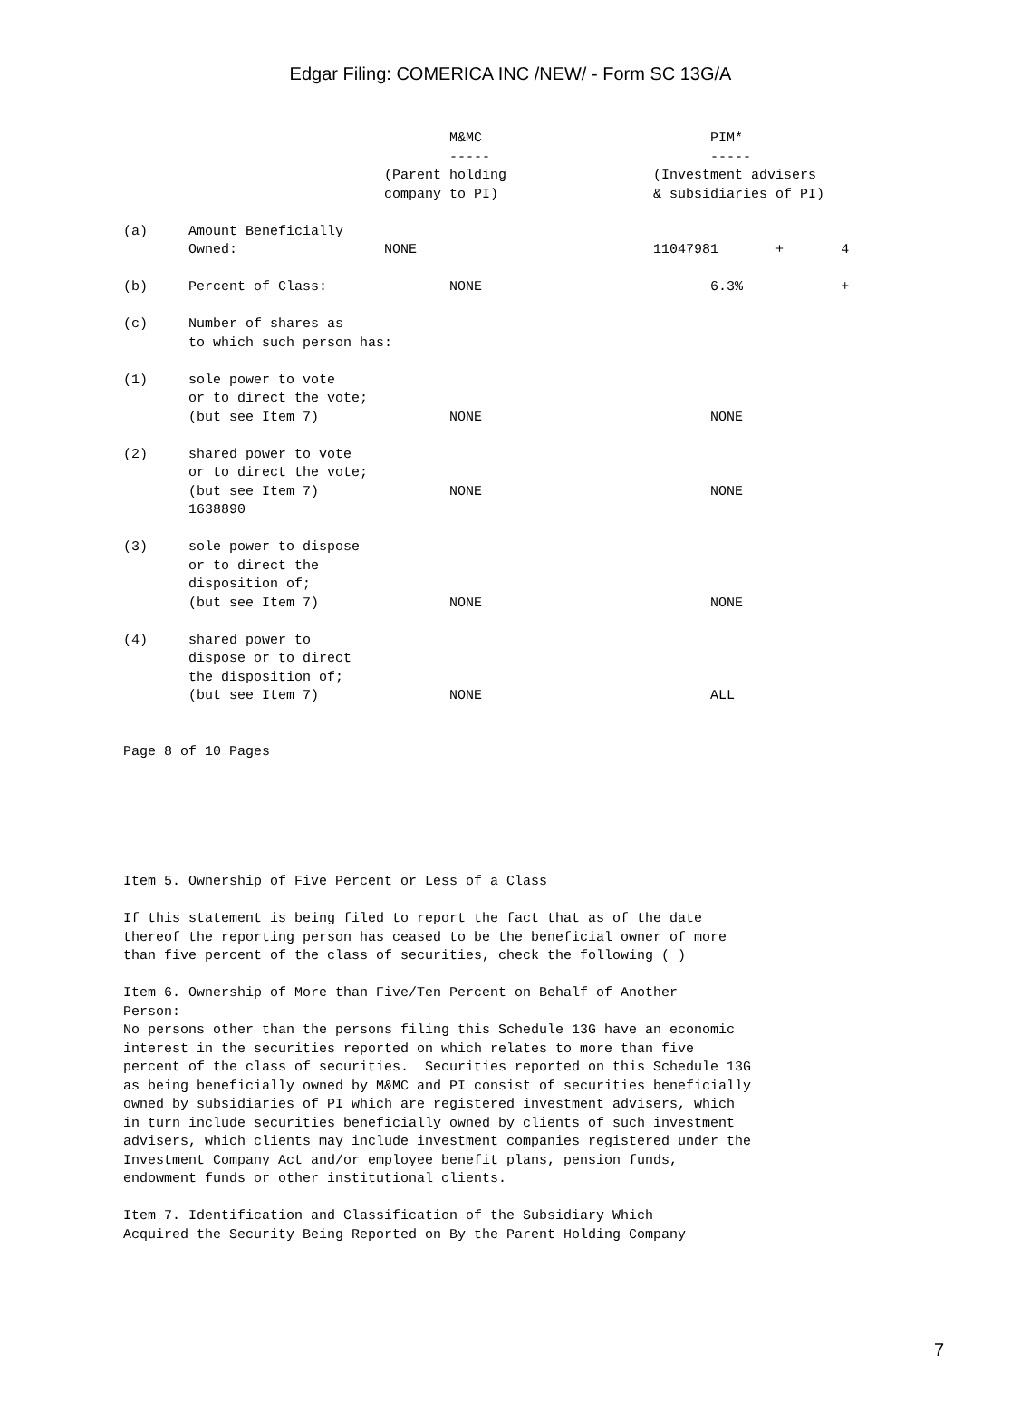Edgar Filing: COMERICA INC /NEW/ - Form SC 13G/A
                                        M&MC                            PIM*
                                        -----                           -----
                                (Parent holding                  (Investment advisers
                                company to PI)                   & subsidiaries of PI)

(a)     Amount Beneficially
        Owned:                  NONE                             11047981       +       4

(b)     Percent of Class:               NONE                            6.3%            +

(c)     Number of shares as
        to which such person has:

(1)     sole power to vote
        or to direct the vote;
        (but see Item 7)                NONE                            NONE

(2)     shared power to vote
        or to direct the vote;
        (but see Item 7)                NONE                            NONE
        1638890

(3)     sole power to dispose
        or to direct the
        disposition of;
        (but see Item 7)                NONE                            NONE

(4)     shared power to
        dispose or to direct
        the disposition of;
        (but see Item 7)                NONE                            ALL


Page 8 of 10 Pages






Item 5. Ownership of Five Percent or Less of a Class

If this statement is being filed to report the fact that as of the date
thereof the reporting person has ceased to be the beneficial owner of more
than five percent of the class of securities, check the following ( )

Item 6. Ownership of More than Five/Ten Percent on Behalf of Another
Person:
No persons other than the persons filing this Schedule 13G have an economic
interest in the securities reported on which relates to more than five
percent of the class of securities.  Securities reported on this Schedule 13G
as being beneficially owned by M&MC and PI consist of securities beneficially
owned by subsidiaries of PI which are registered investment advisers, which
in turn include securities beneficially owned by clients of such investment
advisers, which clients may include investment companies registered under the
Investment Company Act and/or employee benefit plans, pension funds,
endowment funds or other institutional clients.

Item 7. Identification and Classification of the Subsidiary Which
Acquired the Security Being Reported on By the Parent Holding Company
7